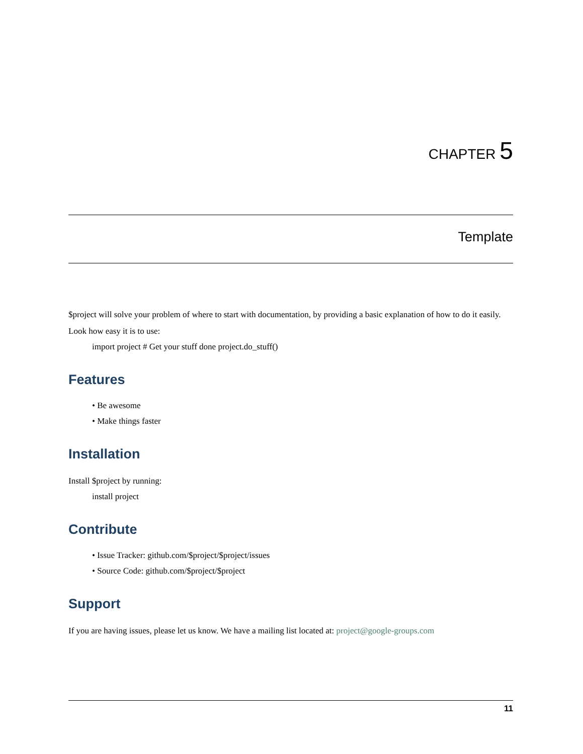CHAPTER 5
Template
$project will solve your problem of where to start with documentation, by providing a basic explanation of how to do it easily.
Look how easy it is to use:
import project # Get your stuff done project.do_stuff()
Features
• Be awesome
• Make things faster
Installation
Install $project by running:
install project
Contribute
• Issue Tracker: github.com/$project/$project/issues
• Source Code: github.com/$project/$project
Support
If you are having issues, please let us know. We have a mailing list located at: project@google-groups.com
11